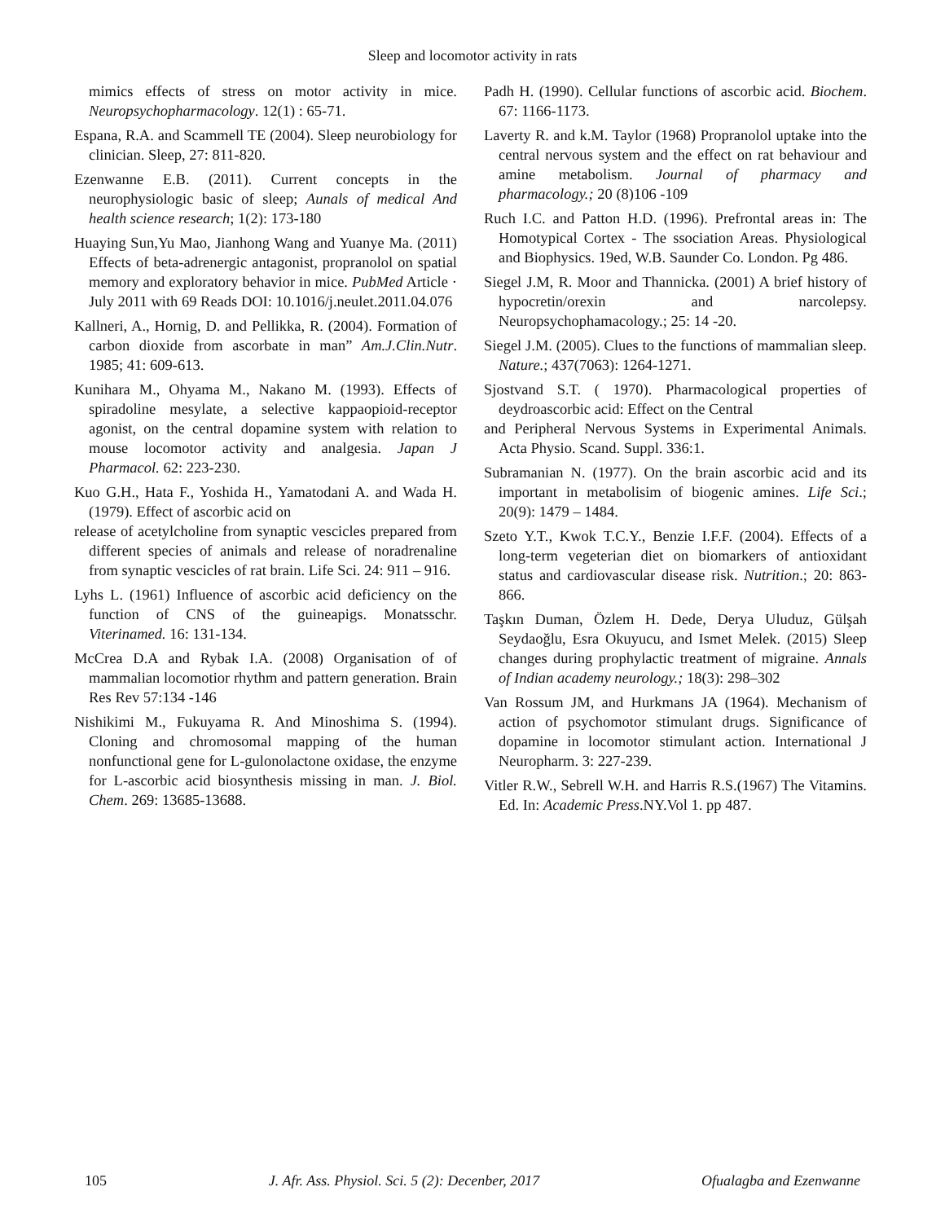Sleep and locomotor activity in rats
mimics effects of stress on motor activity in mice. Neuropsychopharmacology. 12(1) : 65-71.
Espana, R.A. and Scammell TE (2004). Sleep neurobiology for clinician. Sleep, 27: 811-820.
Ezenwanne E.B. (2011). Current concepts in the neurophysiologic basic of sleep; Aunals of medical And health science research; 1(2): 173-180
Huaying Sun,Yu Mao, Jianhong Wang and Yuanye Ma. (2011) Effects of beta-adrenergic antagonist, propranolol on spatial memory and exploratory behavior in mice. PubMed Article · July 2011 with 69 Reads DOI: 10.1016/j.neulet.2011.04.076
Kallneri, A., Hornig, D. and Pellikka, R. (2004). Formation of carbon dioxide from ascorbate in man” Am.J.Clin.Nutr. 1985; 41: 609-613.
Kunihara M., Ohyama M., Nakano M. (1993). Effects of spiradoline mesylate, a selective kappaopioid-receptor agonist, on the central dopamine system with relation to mouse locomotor activity and analgesia. Japan J Pharmacol. 62: 223-230.
Kuo G.H., Hata F., Yoshida H., Yamatodani A. and Wada H. (1979). Effect of ascorbic acid on
release of acetylcholine from synaptic vescicles prepared from different species of animals and release of noradrenaline from synaptic vescicles of rat brain. Life Sci. 24: 911 – 916.
Lyhs L. (1961) Influence of ascorbic acid deficiency on the function of CNS of the guineapigs. Monatsschr. Viterinamed. 16: 131-134.
McCrea D.A and Rybak I.A. (2008) Organisation of of mammalian locomotior rhythm and pattern generation. Brain Res Rev 57:134 -146
Nishikimi M., Fukuyama R. And Minoshima S. (1994). Cloning and chromosomal mapping of the human nonfunctional gene for L-gulonolactone oxidase, the enzyme for L-ascorbic acid biosynthesis missing in man. J. Biol. Chem. 269: 13685-13688.
Padh H. (1990). Cellular functions of ascorbic acid. Biochem. 67: 1166-1173.
Laverty R. and k.M. Taylor (1968) Propranolol uptake into the central nervous system and the effect on rat behaviour and amine metabolism. Journal of pharmacy and pharmacology.; 20 (8)106 -109
Ruch I.C. and Patton H.D. (1996). Prefrontal areas in: The Homotypical Cortex - The ssociation Areas. Physiological and Biophysics. 19ed, W.B. Saunder Co. London. Pg 486.
Siegel J.M, R. Moor and Thannicka. (2001) A brief history of hypocretin/orexin and narcolepsy. Neuropsychophamacology.; 25: 14 -20.
Siegel J.M. (2005). Clues to the functions of mammalian sleep. Nature.; 437(7063): 1264-1271.
Sjostvand S.T. ( 1970). Pharmacological properties of deydroascorbic acid: Effect on the Central
and Peripheral Nervous Systems in Experimental Animals. Acta Physio. Scand. Suppl. 336:1.
Subramanian N. (1977). On the brain ascorbic acid and its important in metabolisim of biogenic amines. Life Sci.; 20(9): 1479 – 1484.
Szeto Y.T., Kwok T.C.Y., Benzie I.F.F. (2004). Effects of a long-term vegeterian diet on biomarkers of antioxidant status and cardiovascular disease risk. Nutrition.; 20: 863-866.
Taşkın Duman, Özlem H. Dede, Derya Uluduz, Gülşah Seydaoğlu, Esra Okuyucu, and Ismet Melek. (2015) Sleep changes during prophylactic treatment of migraine. Annals of Indian academy neurology.; 18(3): 298–302
Van Rossum JM, and Hurkmans JA (1964). Mechanism of action of psychomotor stimulant drugs. Significance of dopamine in locomotor stimulant action. International J Neuropharm. 3: 227-239.
Vitler R.W., Sebrell W.H. and Harris R.S.(1967) The Vitamins. Ed. In: Academic Press.NY.Vol 1. pp 487.
105 J. Afr. Ass. Physiol. Sci. 5 (2): Decenber, 2017 Ofualagba and Ezenwanne